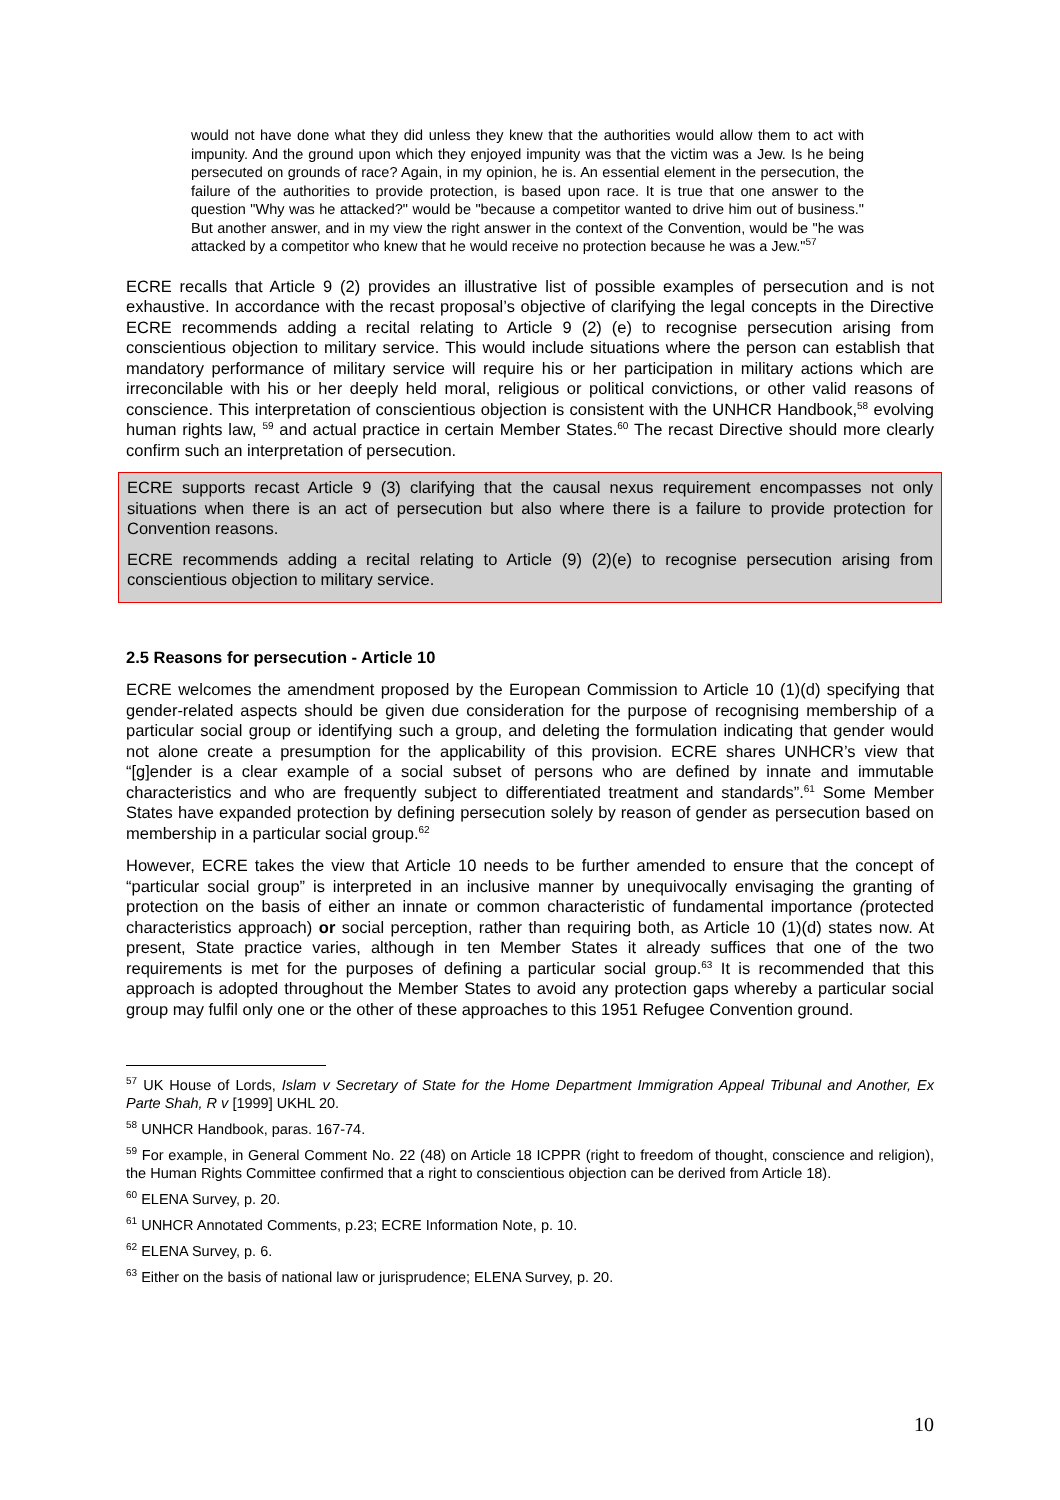would not have done what they did unless they knew that the authorities would allow them to act with impunity. And the ground upon which they enjoyed impunity was that the victim was a Jew. Is he being persecuted on grounds of race? Again, in my opinion, he is. An essential element in the persecution, the failure of the authorities to provide protection, is based upon race. It is true that one answer to the question "Why was he attacked?" would be "because a competitor wanted to drive him out of business." But another answer, and in my view the right answer in the context of the Convention, would be "he was attacked by a competitor who knew that he would receive no protection because he was a Jew."<sup>57</sup>
ECRE recalls that Article 9 (2) provides an illustrative list of possible examples of persecution and is not exhaustive. In accordance with the recast proposal’s objective of clarifying the legal concepts in the Directive ECRE recommends adding a recital relating to Article 9 (2) (e) to recognise persecution arising from conscientious objection to military service. This would include situations where the person can establish that mandatory performance of military service will require his or her participation in military actions which are irreconcilable with his or her deeply held moral, religious or political convictions, or other valid reasons of conscience. This interpretation of conscientious objection is consistent with the UNHCR Handbook,<sup>58</sup> evolving human rights law, <sup>59</sup> and actual practice in certain Member States.<sup>60</sup> The recast Directive should more clearly confirm such an interpretation of persecution.
ECRE supports recast Article 9 (3) clarifying that the causal nexus requirement encompasses not only situations when there is an act of persecution but also where there is a failure to provide protection for Convention reasons.
ECRE recommends adding a recital relating to Article (9) (2)(e) to recognise persecution arising from conscientious objection to military service.
2.5 Reasons for persecution - Article 10
ECRE welcomes the amendment proposed by the European Commission to Article 10 (1)(d) specifying that gender-related aspects should be given due consideration for the purpose of recognising membership of a particular social group or identifying such a group, and deleting the formulation indicating that gender would not alone create a presumption for the applicability of this provision. ECRE shares UNHCR’s view that “[g]ender is a clear example of a social subset of persons who are defined by innate and immutable characteristics and who are frequently subject to differentiated treatment and standards”.<sup>61</sup> Some Member States have expanded protection by defining persecution solely by reason of gender as persecution based on membership in a particular social group.<sup>62</sup>
However, ECRE takes the view that Article 10 needs to be further amended to ensure that the concept of “particular social group” is interpreted in an inclusive manner by unequivocally envisaging the granting of protection on the basis of either an innate or common characteristic of fundamental importance (protected characteristics approach) or social perception, rather than requiring both, as Article 10 (1)(d) states now. At present, State practice varies, although in ten Member States it already suffices that one of the two requirements is met for the purposes of defining a particular social group.<sup>63</sup> It is recommended that this approach is adopted throughout the Member States to avoid any protection gaps whereby a particular social group may fulfil only one or the other of these approaches to this 1951 Refugee Convention ground.
<sup>57</sup> UK House of Lords, Islam v Secretary of State for the Home Department Immigration Appeal Tribunal and Another, Ex Parte Shah, R v [1999] UKHL 20.
<sup>58</sup> UNHCR Handbook, paras. 167-74.
<sup>59</sup> For example, in General Comment No. 22 (48) on Article 18 ICPPR (right to freedom of thought, conscience and religion), the Human Rights Committee confirmed that a right to conscientious objection can be derived from Article 18).
<sup>60</sup> ELENA Survey, p. 20.
<sup>61</sup> UNHCR Annotated Comments, p.23; ECRE Information Note, p. 10.
<sup>62</sup> ELENA Survey, p. 6.
<sup>63</sup> Either on the basis of national law or jurisprudence; ELENA Survey, p. 20.
10